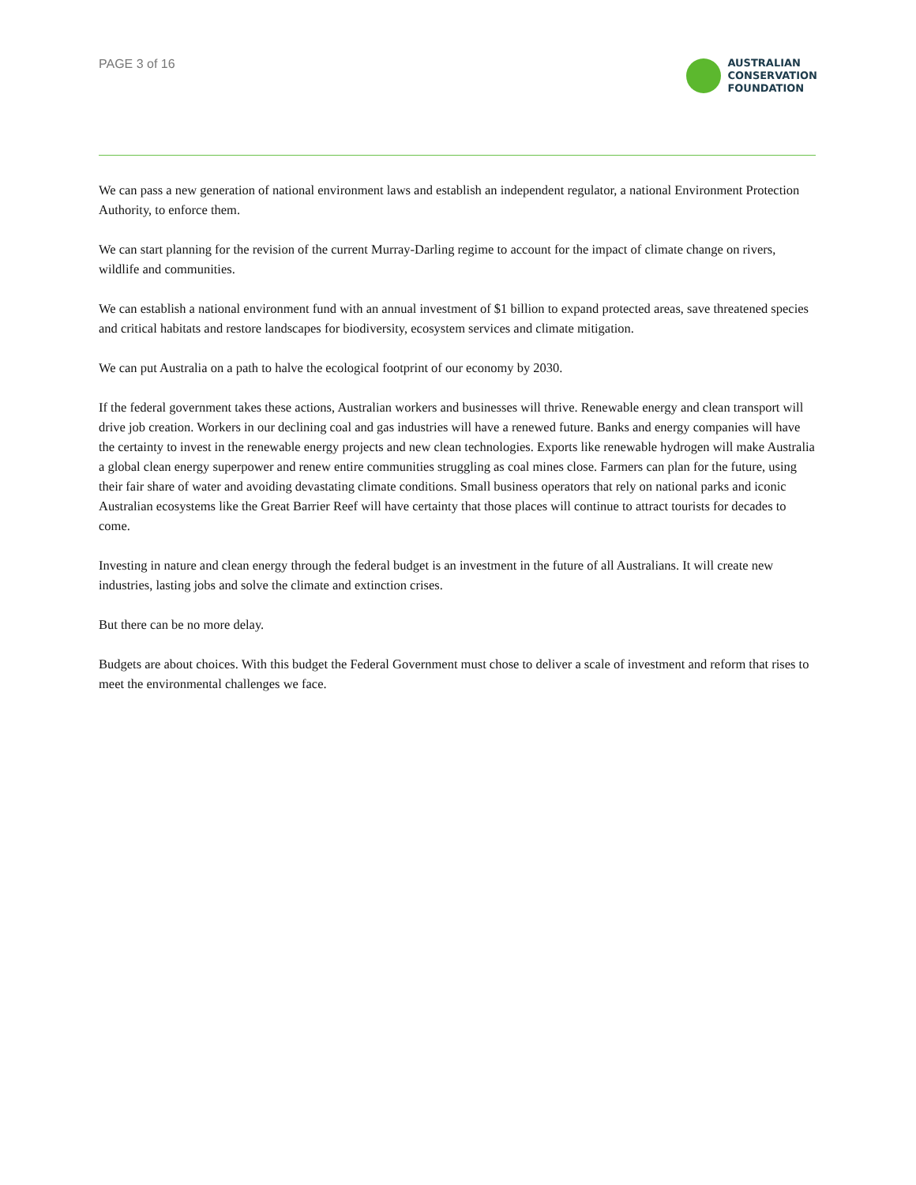PAGE 3 of 16
AUSTRALIAN
CONSERVATION
FOUNDATION
We can pass a new generation of national environment laws and establish an independent regulator, a national Environment Protection Authority, to enforce them.
We can start planning for the revision of the current Murray-Darling regime to account for the impact of climate change on rivers, wildlife and communities.
We can establish a national environment fund with an annual investment of $1 billion to expand protected areas, save threatened species and critical habitats and restore landscapes for biodiversity, ecosystem services and climate mitigation.
We can put Australia on a path to halve the ecological footprint of our economy by 2030.
If the federal government takes these actions, Australian workers and businesses will thrive. Renewable energy and clean transport will drive job creation. Workers in our declining coal and gas industries will have a renewed future. Banks and energy companies will have the certainty to invest in the renewable energy projects and new clean technologies. Exports like renewable hydrogen will make Australia a global clean energy superpower and renew entire communities struggling as coal mines close. Farmers can plan for the future, using their fair share of water and avoiding devastating climate conditions. Small business operators that rely on national parks and iconic Australian ecosystems like the Great Barrier Reef will have certainty that those places will continue to attract tourists for decades to come.
Investing in nature and clean energy through the federal budget is an investment in the future of all Australians. It will create new industries, lasting jobs and solve the climate and extinction crises.
But there can be no more delay.
Budgets are about choices. With this budget the Federal Government must chose to deliver a scale of investment and reform that rises to meet the environmental challenges we face.